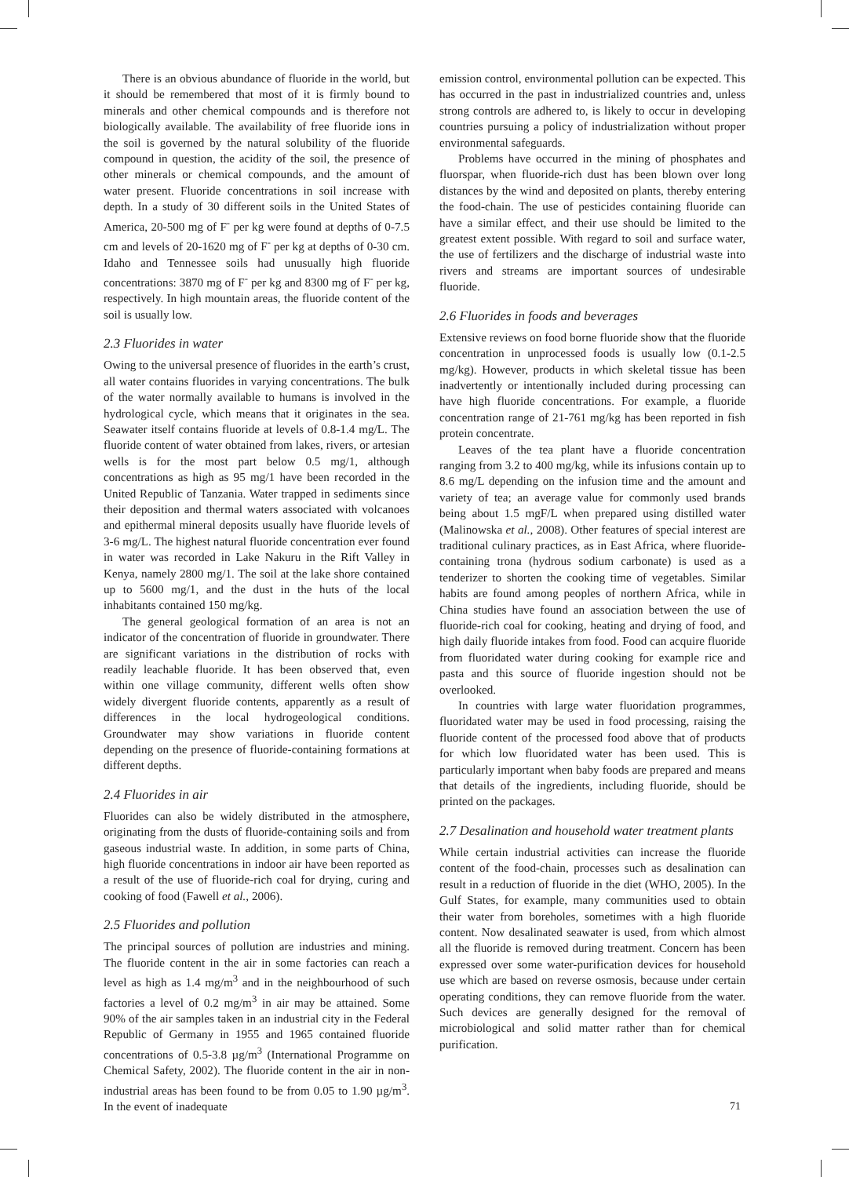There is an obvious abundance of fluoride in the world, but it should be remembered that most of it is firmly bound to minerals and other chemical compounds and is therefore not biologically available. The availability of free fluoride ions in the soil is governed by the natural solubility of the fluoride compound in question, the acidity of the soil, the presence of other minerals or chemical compounds, and the amount of water present. Fluoride concentrations in soil increase with depth. In a study of 30 different soils in the United States of America, 20-500 mg of F<sup>-</sup> per kg were found at depths of 0-7.5 cm and levels of 20-1620 mg of F<sup>-</sup> per kg at depths of 0-30 cm. Idaho and Tennessee soils had unusually high fluoride concentrations: 3870 mg of F<sup>-</sup> per kg and 8300 mg of F<sup>-</sup> per kg, respectively. In high mountain areas, the fluoride content of the soil is usually low.
2.3 Fluorides in water
Owing to the universal presence of fluorides in the earth’s crust, all water contains fluorides in varying concentrations. The bulk of the water normally available to humans is involved in the hydrological cycle, which means that it originates in the sea. Seawater itself contains fluoride at levels of 0.8-1.4 mg/L. The fluoride content of water obtained from lakes, rivers, or artesian wells is for the most part below 0.5 mg/1, although concentrations as high as 95 mg/1 have been recorded in the United Republic of Tanzania. Water trapped in sediments since their deposition and thermal waters associated with volcanoes and epithermal mineral deposits usually have fluoride levels of 3-6 mg/L. The highest natural fluoride concentration ever found in water was recorded in Lake Nakuru in the Rift Valley in Kenya, namely 2800 mg/1. The soil at the lake shore contained up to 5600 mg/1, and the dust in the huts of the local inhabitants contained 150 mg/kg.
The general geological formation of an area is not an indicator of the concentration of fluoride in groundwater. There are significant variations in the distribution of rocks with readily leachable fluoride. It has been observed that, even within one village community, different wells often show widely divergent fluoride contents, apparently as a result of differences in the local hydrogeological conditions. Groundwater may show variations in fluoride content depending on the presence of fluoride-containing formations at different depths.
2.4 Fluorides in air
Fluorides can also be widely distributed in the atmosphere, originating from the dusts of fluoride-containing soils and from gaseous industrial waste. In addition, in some parts of China, high fluoride concentrations in indoor air have been reported as a result of the use of fluoride-rich coal for drying, curing and cooking of food (Fawell et al., 2006).
2.5 Fluorides and pollution
The principal sources of pollution are industries and mining. The fluoride content in the air in some factories can reach a level as high as 1.4 mg/m<sup>3</sup> and in the neighbourhood of such factories a level of 0.2 mg/m<sup>3</sup> in air may be attained. Some 90% of the air samples taken in an industrial city in the Federal Republic of Germany in 1955 and 1965 contained fluoride concentrations of 0.5-3.8 µg/m<sup>3</sup> (International Programme on Chemical Safety, 2002). The fluoride content in the air in non-industrial areas has been found to be from 0.05 to 1.90 µg/m<sup>3</sup>. In the event of inadequate
emission control, environmental pollution can be expected. This has occurred in the past in industrialized countries and, unless strong controls are adhered to, is likely to occur in developing countries pursuing a policy of industrialization without proper environmental safeguards.
Problems have occurred in the mining of phosphates and fluorspar, when fluoride-rich dust has been blown over long distances by the wind and deposited on plants, thereby entering the food-chain. The use of pesticides containing fluoride can have a similar effect, and their use should be limited to the greatest extent possible. With regard to soil and surface water, the use of fertilizers and the discharge of industrial waste into rivers and streams are important sources of undesirable fluoride.
2.6 Fluorides in foods and beverages
Extensive reviews on food borne fluoride show that the fluoride concentration in unprocessed foods is usually low (0.1-2.5 mg/kg). However, products in which skeletal tissue has been inadvertently or intentionally included during processing can have high fluoride concentrations. For example, a fluoride concentration range of 21-761 mg/kg has been reported in fish protein concentrate.
Leaves of the tea plant have a fluoride concentration ranging from 3.2 to 400 mg/kg, while its infusions contain up to 8.6 mg/L depending on the infusion time and the amount and variety of tea; an average value for commonly used brands being about 1.5 mgF/L when prepared using distilled water (Malinowska et al., 2008). Other features of special interest are traditional culinary practices, as in East Africa, where fluoride-containing trona (hydrous sodium carbonate) is used as a tenderizer to shorten the cooking time of vegetables. Similar habits are found among peoples of northern Africa, while in China studies have found an association between the use of fluoride-rich coal for cooking, heating and drying of food, and high daily fluoride intakes from food. Food can acquire fluoride from fluoridated water during cooking for example rice and pasta and this source of fluoride ingestion should not be overlooked.
In countries with large water fluoridation programmes, fluoridated water may be used in food processing, raising the fluoride content of the processed food above that of products for which low fluoridated water has been used. This is particularly important when baby foods are prepared and means that details of the ingredients, including fluoride, should be printed on the packages.
2.7 Desalination and household water treatment plants
While certain industrial activities can increase the fluoride content of the food-chain, processes such as desalination can result in a reduction of fluoride in the diet (WHO, 2005). In the Gulf States, for example, many communities used to obtain their water from boreholes, sometimes with a high fluoride content. Now desalinated seawater is used, from which almost all the fluoride is removed during treatment. Concern has been expressed over some water-purification devices for household use which are based on reverse osmosis, because under certain operating conditions, they can remove fluoride from the water. Such devices are generally designed for the removal of microbiological and solid matter rather than for chemical purification.
71